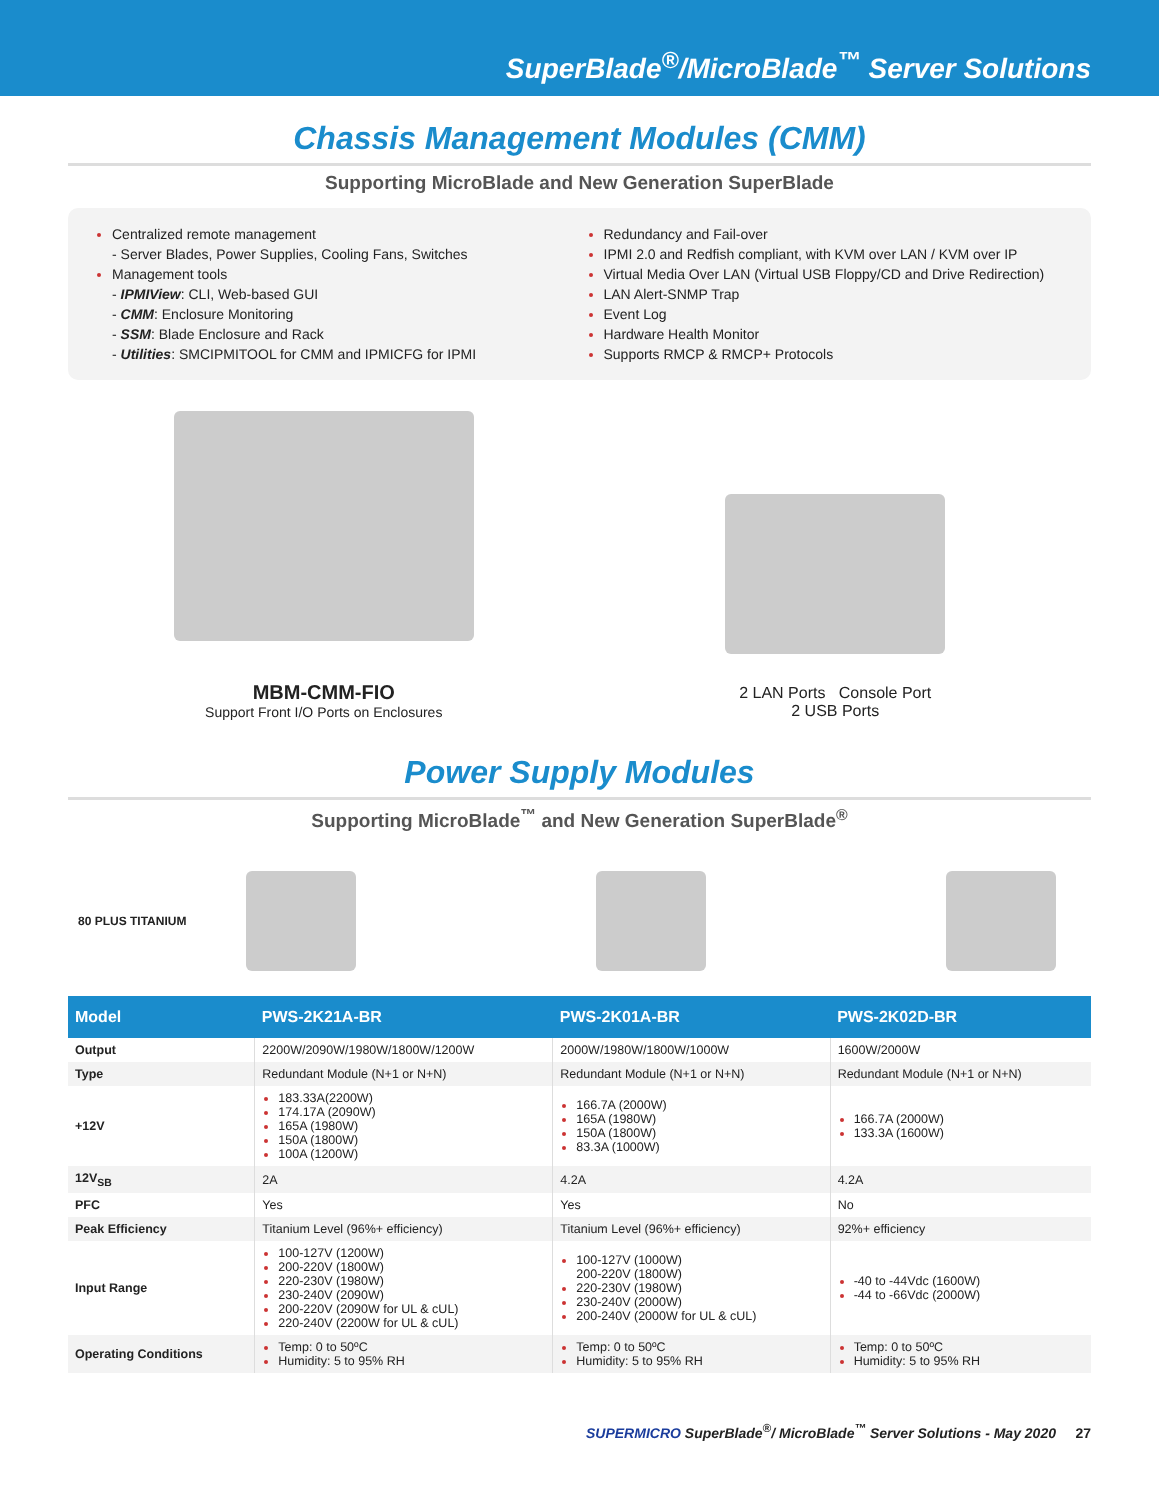SuperBlade<sup>®</sup>/MicroBlade<sup>™</sup> Server Solutions
Chassis Management Modules (CMM)
Supporting MicroBlade and New Generation SuperBlade
Centralized remote management
- Server Blades, Power Supplies, Cooling Fans, Switches
Management tools
- IPMIView: CLI, Web-based GUI
- CMM: Enclosure Monitoring
- SSM: Blade Enclosure and Rack
- Utilities: SMCIPMITOOL for CMM and IPMICFG for IPMI
Redundancy and Fail-over
IPMI 2.0 and Redfish compliant, with KVM over LAN / KVM over IP
Virtual Media Over LAN (Virtual USB Floppy/CD and Drive Redirection)
LAN Alert-SNMP Trap
Event Log
Hardware Health Monitor
Supports RMCP & RMCP+ Protocols
MBM-CMM-FIO
Support Front I/O Ports on Enclosures
2 LAN Ports Console Port
2 USB Ports
Power Supply Modules
Supporting MicroBlade<sup>™</sup> and New Generation SuperBlade<sup>®</sup>
80 PLUS TITANIUM
| Model | PWS-2K21A-BR | PWS-2K01A-BR | PWS-2K02D-BR |
| --- | --- | --- | --- |
| Output | 2200W/2090W/1980W/1800W/1200W | 2000W/1980W/1800W/1000W | 1600W/2000W |
| Type | Redundant Module (N+1 or N+N) | Redundant Module (N+1 or N+N) | Redundant Module (N+1 or N+N) |
| +12V | 183.33A(2200W) 174.17A (2090W) 165A (1980W) 150A (1800W) 100A (1200W) | 166.7A (2000W) 165A (1980W) 150A (1800W) 83.3A (1000W) | 166.7A (2000W) 133.3A (1600W) |
| 12V<sub>SB</sub> | 2A | 4.2A | 4.2A |
| PFC | Yes | Yes | No |
| Peak Efficiency | Titanium Level (96%+ efficiency) | Titanium Level (96%+ efficiency) | 92%+ efficiency |
| Input Range | 100-127V (1200W) 200-220V (1800W) 220-230V (1980W) 230-240V (2090W) 200-220V (2090W for UL & cUL) 220-240V (2200W for UL & cUL) | 100-127V (1000W) 200-220V (1800W) 220-230V (1980W) 230-240V (2000W) 200-240V (2000W for UL & cUL) | -40 to -44Vdc (1600W) -44 to -66Vdc (2000W) |
| Operating Conditions | Temp: 0 to 50ºC Humidity: 5 to 95% RH | Temp: 0 to 50ºC Humidity: 5 to 95% RH | Temp: 0 to 50ºC Humidity: 5 to 95% RH |
SUPERMICRO SuperBlade<sup>®</sup>/ MicroBlade<sup>™</sup> Server Solutions - May 2020 27